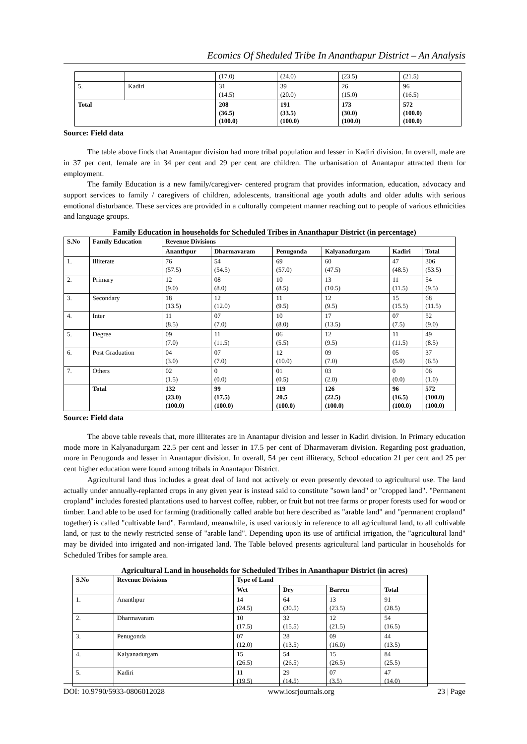Ecomics Of Sheduled Tribe In Ananthapur District – An Analysis
| | | (17.0) | (24.0) | (23.5) | (21.5) |
| 5. | Kadiri | 31 (14.5) | 39 (20.0) | 26 (15.0) | 96 (16.5) |
| Total | | 208 (36.5) (100.0) | 191 (33.5) (100.0) | 173 (30.0) (100.0) | 572 (100.0) (100.0) |
Source: Field data
The table above finds that Anantapur division had more tribal population and lesser in Kadiri division. In overall, male are in 37 per cent, female are in 34 per cent and 29 per cent are children. The urbanisation of Anantapur attracted them for employment.
The family Education is a new family/caregiver- centered program that provides information, education, advocacy and support services to family / caregivers of children, adolescents, transitional age youth adults and older adults with serious emotional disturbance. These services are provided in a culturally competent manner reaching out to people of various ethnicities and language groups.
Family Education in households for Scheduled Tribes in Ananthapur District (in percentage)
| S.No | Family Education | Revenue Divisions | | | | | |
| --- | --- | --- | --- | --- | --- | --- | --- |
| | | Ananthpur | Dharmavaram | Penugonda | Kalyanadurgam | Kadiri | Total |
| 1. | Illiterate | 76 (57.5) | 54 (54.5) | 69 (57.0) | 60 (47.5) | 47 (48.5) | 306 (53.5) |
| 2. | Primary | 12 (9.0) | 08 (8.0) | 10 (8.5) | 13 (10.5) | 11 (11.5) | 54 (9.5) |
| 3. | Secondary | 18 (13.5) | 12 (12.0) | 11 (9.5) | 12 (9.5) | 15 (15.5) | 68 (11.5) |
| 4. | Inter | 11 (8.5) | 07 (7.0) | 10 (8.0) | 17 (13.5) | 07 (7.5) | 52 (9.0) |
| 5. | Degree | 09 (7.0) | 11 (11.5) | 06 (5.5) | 12 (9.5) | 11 (11.5) | 49 (8.5) |
| 6. | Post Graduation | 04 (3.0) | 07 (7.0) | 12 (10.0) | 09 (7.0) | 05 (5.0) | 37 (6.5) |
| 7. | Others | 02 (1.5) | 0 (0.0) | 01 (0.5) | 03 (2.0) | 0 (0.0) | 06 (1.0) |
| | Total | 132 (23.0) (100.0) | 99 (17.5) (100.0) | 119 20.5 (100.0) | 126 (22.5) (100.0) | 96 (16.5) (100.0) | 572 (100.0) (100.0) |
Source: Field data
The above table reveals that, more illiterates are in Anantapur division and lesser in Kadiri division. In Primary education mode more in Kalyanadurgam 22.5 per cent and lesser in 17.5 per cent of Dharmaveram division. Regarding post graduation, more in Penugonda and lesser in Anantapur division. In overall, 54 per cent illiteracy, School education 21 per cent and 25 per cent higher education were found among tribals in Anantapur District.
Agricultural land thus includes a great deal of land not actively or even presently devoted to agricultural use. The land actually under annually-replanted crops in any given year is instead said to constitute "sown land" or "cropped land". "Permanent cropland" includes forested plantations used to harvest coffee, rubber, or fruit but not tree farms or proper forests used for wood or timber. Land able to be used for farming (traditionally called arable but here described as "arable land" and "permanent cropland" together) is called "cultivable land". Farmland, meanwhile, is used variously in reference to all agricultural land, to all cultivable land, or just to the newly restricted sense of "arable land". Depending upon its use of artificial irrigation, the "agricultural land" may be divided into irrigated and non-irrigated land. The Table beloved presents agricultural land particular in households for Scheduled Tribes for sample area.
Agricultural Land in households for Scheduled Tribes in Ananthapur District (in acres)
| S.No | Revenue Divisions | Type of Land | | | Total |
| --- | --- | --- | --- | --- | --- |
| | | Wet | Dry | Barren | |
| 1. | Ananthpur | 14 (24.5) | 64 (30.5) | 13 (23.5) | 91 (28.5) |
| 2. | Dharmavaram | 10 (17.5) | 32 (15.5) | 12 (21.5) | 54 (16.5) |
| 3. | Penugonda | 07 (12.0) | 28 (13.5) | 09 (16.0) | 44 (13.5) |
| 4. | Kalyanadurgam | 15 (26.5) | 54 (26.5) | 15 (26.5) | 84 (25.5) |
| 5. | Kadiri | 11 (19.5) | 29 (14.5) | 07 (3.5) | 47 (14.0) |
DOI: 10.9790/5933-0806012028 www.iosrjournals.org 23 | Page